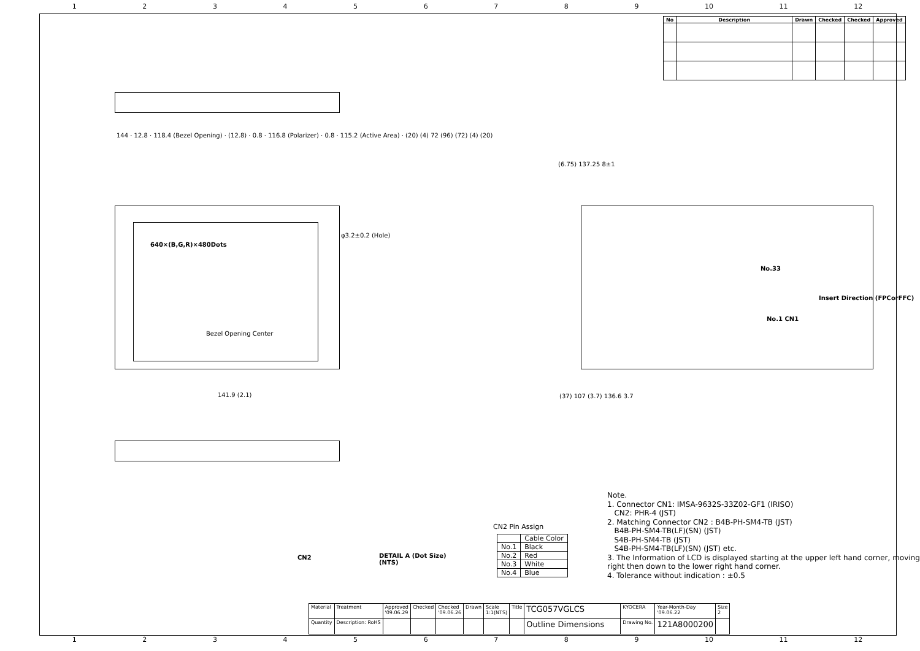123456789 10 11 12
| No | Description | Drawn | Checked | Checked | Approved |
| --- | --- | --- | --- | --- | --- |
144 · 12.8 · 118.4 (Bezel Opening) · (12.8) · 0.8 · 116.8 (Polarizer) · 0.8 · 115.2 (Active Area) · (20) (4) 72 (96) (72) (4) (20)
640×(B,G,R)×480Dots
Bezel Opening Center
φ3.2±0.2 (Hole)
141.9 (2.1)
(6.75) 137.25 8±1
No.33
Insert Direction (FPCorFFC)
No.1 CN1
(37) 107 (3.7) 136.6 3.7
CN2
DETAIL A (Dot Size)
(NTS)
CN2 Pin Assign
| | Cable Color |
| No.1 | Black |
| No.2 | Red |
| No.3 | White |
| No.4 | Blue |
Note.
1. Connector CN1: IMSA-9632S-33Z02-GF1 (IRISO)
CN2: PHR-4 (JST)
2. Matching Connector CN2 : B4B-PH-SM4-TB (JST)
B4B-PH-SM4-TB(LF)(SN) (JST)
S4B-PH-SM4-TB (JST)
S4B-PH-SM4-TB(LF)(SN) (JST) etc.
3. The Information of LCD is displayed starting at the upper left hand corner, moving right then down to the lower right hand corner.
4. Tolerance without indication : ±0.5
| Material | Treatment | Approved '09.06.29 | Checked | Checked '09.06.26 | Drawn | Scale 1:1(NTS) | Title | TCG057VGLCS | KYOCERA | Year-Month-Day '09.06.22 | Size 2 |
| Quantity | Description: RoHS | | | | | | | Outline Dimensions | Drawing No. | 121A8000200 | |
123456789 10 11 12